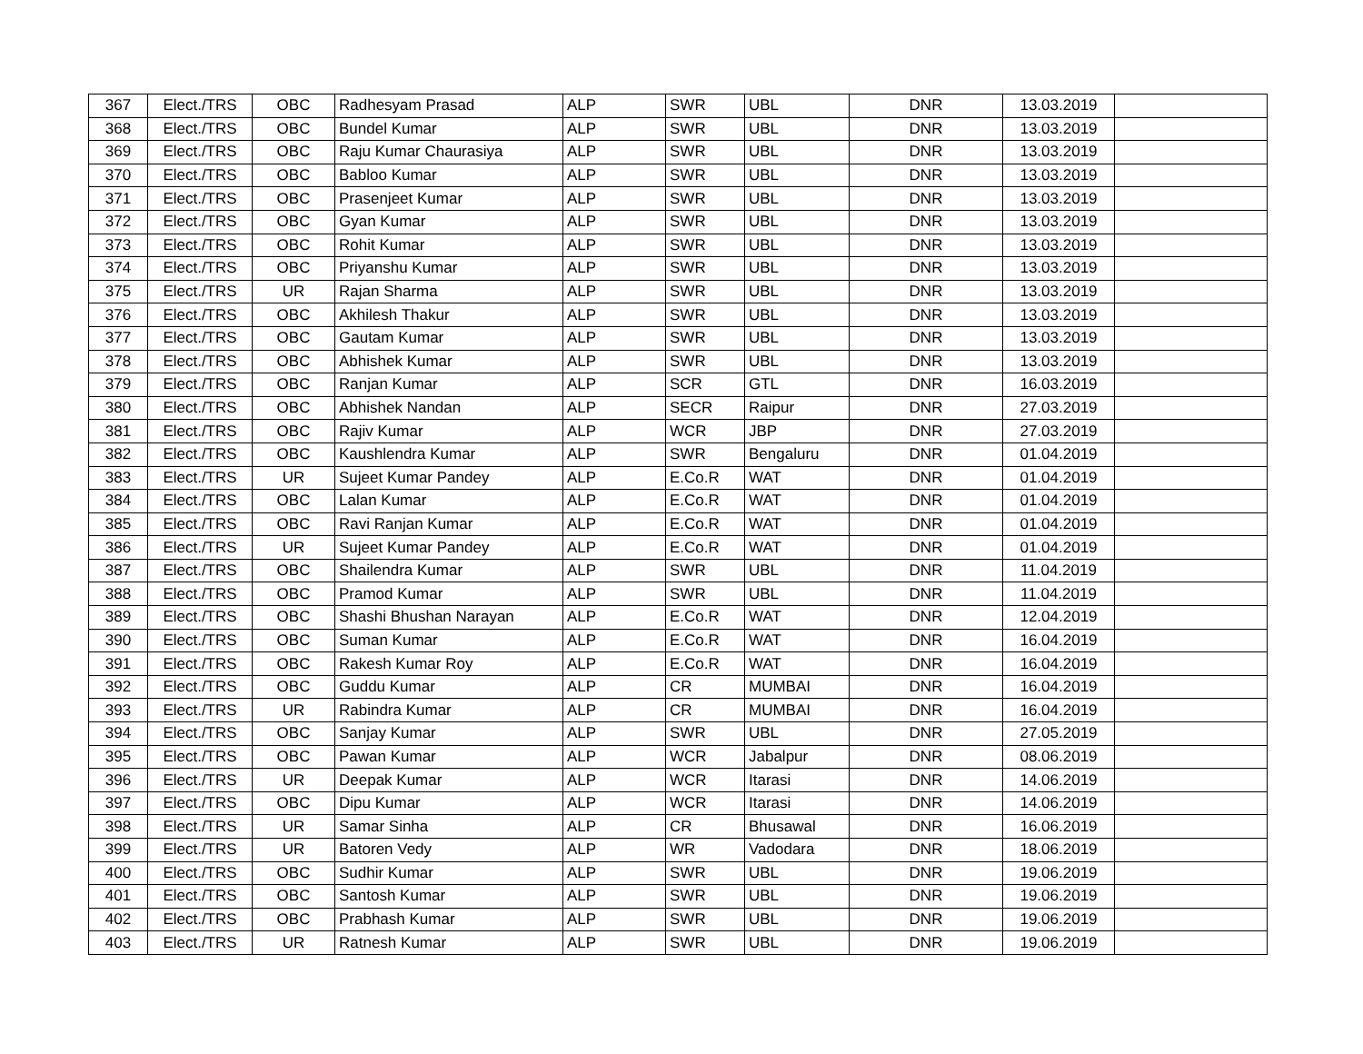| 367 | Elect./TRS | OBC | Radhesyam Prasad | ALP | SWR | UBL | DNR | 13.03.2019 | |
| 368 | Elect./TRS | OBC | Bundel Kumar | ALP | SWR | UBL | DNR | 13.03.2019 | |
| 369 | Elect./TRS | OBC | Raju Kumar Chaurasiya | ALP | SWR | UBL | DNR | 13.03.2019 | |
| 370 | Elect./TRS | OBC | Babloo Kumar | ALP | SWR | UBL | DNR | 13.03.2019 | |
| 371 | Elect./TRS | OBC | Prasenjeet Kumar | ALP | SWR | UBL | DNR | 13.03.2019 | |
| 372 | Elect./TRS | OBC | Gyan Kumar | ALP | SWR | UBL | DNR | 13.03.2019 | |
| 373 | Elect./TRS | OBC | Rohit Kumar | ALP | SWR | UBL | DNR | 13.03.2019 | |
| 374 | Elect./TRS | OBC | Priyanshu Kumar | ALP | SWR | UBL | DNR | 13.03.2019 | |
| 375 | Elect./TRS | UR | Rajan Sharma | ALP | SWR | UBL | DNR | 13.03.2019 | |
| 376 | Elect./TRS | OBC | Akhilesh Thakur | ALP | SWR | UBL | DNR | 13.03.2019 | |
| 377 | Elect./TRS | OBC | Gautam Kumar | ALP | SWR | UBL | DNR | 13.03.2019 | |
| 378 | Elect./TRS | OBC | Abhishek Kumar | ALP | SWR | UBL | DNR | 13.03.2019 | |
| 379 | Elect./TRS | OBC | Ranjan Kumar | ALP | SCR | GTL | DNR | 16.03.2019 | |
| 380 | Elect./TRS | OBC | Abhishek Nandan | ALP | SECR | Raipur | DNR | 27.03.2019 | |
| 381 | Elect./TRS | OBC | Rajiv Kumar | ALP | WCR | JBP | DNR | 27.03.2019 | |
| 382 | Elect./TRS | OBC | Kaushlendra Kumar | ALP | SWR | Bengaluru | DNR | 01.04.2019 | |
| 383 | Elect./TRS | UR | Sujeet Kumar Pandey | ALP | E.Co.R | WAT | DNR | 01.04.2019 | |
| 384 | Elect./TRS | OBC | Lalan Kumar | ALP | E.Co.R | WAT | DNR | 01.04.2019 | |
| 385 | Elect./TRS | OBC | Ravi Ranjan Kumar | ALP | E.Co.R | WAT | DNR | 01.04.2019 | |
| 386 | Elect./TRS | UR | Sujeet Kumar Pandey | ALP | E.Co.R | WAT | DNR | 01.04.2019 | |
| 387 | Elect./TRS | OBC | Shailendra Kumar | ALP | SWR | UBL | DNR | 11.04.2019 | |
| 388 | Elect./TRS | OBC | Pramod Kumar | ALP | SWR | UBL | DNR | 11.04.2019 | |
| 389 | Elect./TRS | OBC | Shashi Bhushan Narayan | ALP | E.Co.R | WAT | DNR | 12.04.2019 | |
| 390 | Elect./TRS | OBC | Suman Kumar | ALP | E.Co.R | WAT | DNR | 16.04.2019 | |
| 391 | Elect./TRS | OBC | Rakesh Kumar Roy | ALP | E.Co.R | WAT | DNR | 16.04.2019 | |
| 392 | Elect./TRS | OBC | Guddu Kumar | ALP | CR | MUMBAI | DNR | 16.04.2019 | |
| 393 | Elect./TRS | UR | Rabindra Kumar | ALP | CR | MUMBAI | DNR | 16.04.2019 | |
| 394 | Elect./TRS | OBC | Sanjay Kumar | ALP | SWR | UBL | DNR | 27.05.2019 | |
| 395 | Elect./TRS | OBC | Pawan Kumar | ALP | WCR | Jabalpur | DNR | 08.06.2019 | |
| 396 | Elect./TRS | UR | Deepak Kumar | ALP | WCR | Itarasi | DNR | 14.06.2019 | |
| 397 | Elect./TRS | OBC | Dipu Kumar | ALP | WCR | Itarasi | DNR | 14.06.2019 | |
| 398 | Elect./TRS | UR | Samar Sinha | ALP | CR | Bhusawal | DNR | 16.06.2019 | |
| 399 | Elect./TRS | UR | Batoren Vedy | ALP | WR | Vadodara | DNR | 18.06.2019 | |
| 400 | Elect./TRS | OBC | Sudhir Kumar | ALP | SWR | UBL | DNR | 19.06.2019 | |
| 401 | Elect./TRS | OBC | Santosh Kumar | ALP | SWR | UBL | DNR | 19.06.2019 | |
| 402 | Elect./TRS | OBC | Prabhash Kumar | ALP | SWR | UBL | DNR | 19.06.2019 | |
| 403 | Elect./TRS | UR | Ratnesh Kumar | ALP | SWR | UBL | DNR | 19.06.2019 | |